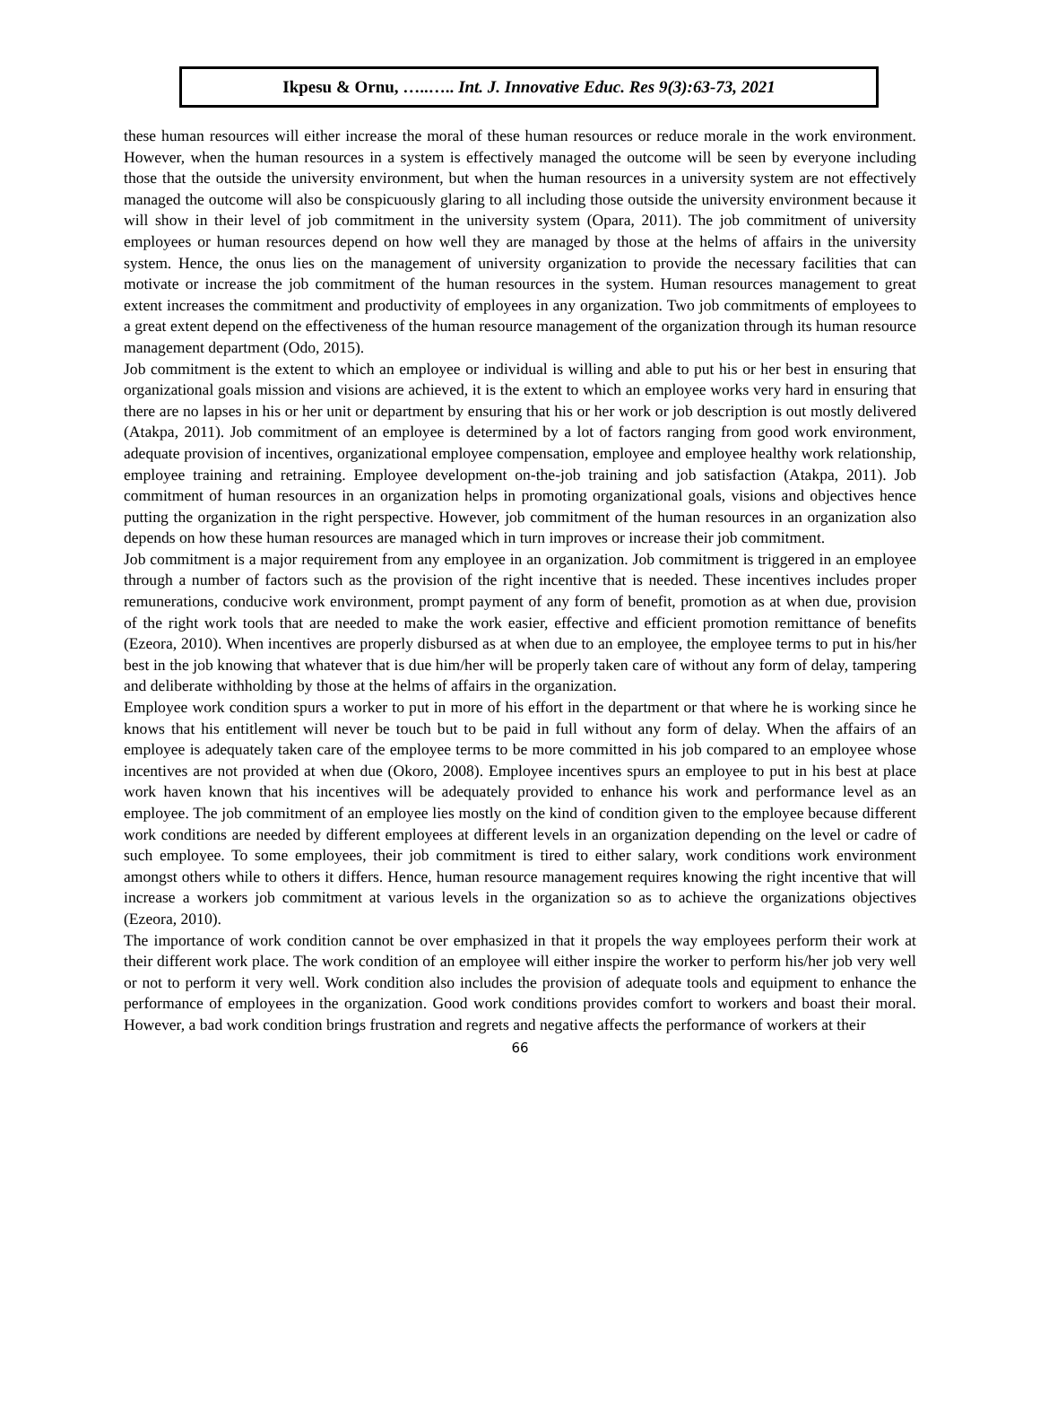Ikpesu & Ornu, …..….. Int. J. Innovative Educ. Res 9(3):63-73, 2021
these human resources will either increase the moral of these human resources or reduce morale in the work environment. However, when the human resources in a system is effectively managed the outcome will be seen by everyone including those that the outside the university environment, but when the human resources in a university system are not effectively managed the outcome will also be conspicuously glaring to all including those outside the university environment because it will show in their level of job commitment in the university system (Opara, 2011). The job commitment of university employees or human resources depend on how well they are managed by those at the helms of affairs in the university system. Hence, the onus lies on the management of university organization to provide the necessary facilities that can motivate or increase the job commitment of the human resources in the system. Human resources management to great extent increases the commitment and productivity of employees in any organization. Two job commitments of employees to a great extent depend on the effectiveness of the human resource management of the organization through its human resource management department (Odo, 2015).
Job commitment is the extent to which an employee or individual is willing and able to put his or her best in ensuring that organizational goals mission and visions are achieved, it is the extent to which an employee works very hard in ensuring that there are no lapses in his or her unit or department by ensuring that his or her work or job description is out mostly delivered (Atakpa, 2011). Job commitment of an employee is determined by a lot of factors ranging from good work environment, adequate provision of incentives, organizational employee compensation, employee and employee healthy work relationship, employee training and retraining. Employee development on-the-job training and job satisfaction (Atakpa, 2011). Job commitment of human resources in an organization helps in promoting organizational goals, visions and objectives hence putting the organization in the right perspective. However, job commitment of the human resources in an organization also depends on how these human resources are managed which in turn improves or increase their job commitment.
Job commitment is a major requirement from any employee in an organization. Job commitment is triggered in an employee through a number of factors such as the provision of the right incentive that is needed. These incentives includes proper remunerations, conducive work environment, prompt payment of any form of benefit, promotion as at when due, provision of the right work tools that are needed to make the work easier, effective and efficient promotion remittance of benefits (Ezeora, 2010). When incentives are properly disbursed as at when due to an employee, the employee terms to put in his/her best in the job knowing that whatever that is due him/her will be properly taken care of without any form of delay, tampering and deliberate withholding by those at the helms of affairs in the organization.
Employee work condition spurs a worker to put in more of his effort in the department or that where he is working since he knows that his entitlement will never be touch but to be paid in full without any form of delay. When the affairs of an employee is adequately taken care of the employee terms to be more committed in his job compared to an employee whose incentives are not provided at when due (Okoro, 2008). Employee incentives spurs an employee to put in his best at place work haven known that his incentives will be adequately provided to enhance his work and performance level as an employee. The job commitment of an employee lies mostly on the kind of condition given to the employee because different work conditions are needed by different employees at different levels in an organization depending on the level or cadre of such employee. To some employees, their job commitment is tired to either salary, work conditions work environment amongst others while to others it differs. Hence, human resource management requires knowing the right incentive that will increase a workers job commitment at various levels in the organization so as to achieve the organizations objectives (Ezeora, 2010).
The importance of work condition cannot be over emphasized in that it propels the way employees perform their work at their different work place. The work condition of an employee will either inspire the worker to perform his/her job very well or not to perform it very well. Work condition also includes the provision of adequate tools and equipment to enhance the performance of employees in the organization. Good work conditions provides comfort to workers and boast their moral. However, a bad work condition brings frustration and regrets and negative affects the performance of workers at their
66